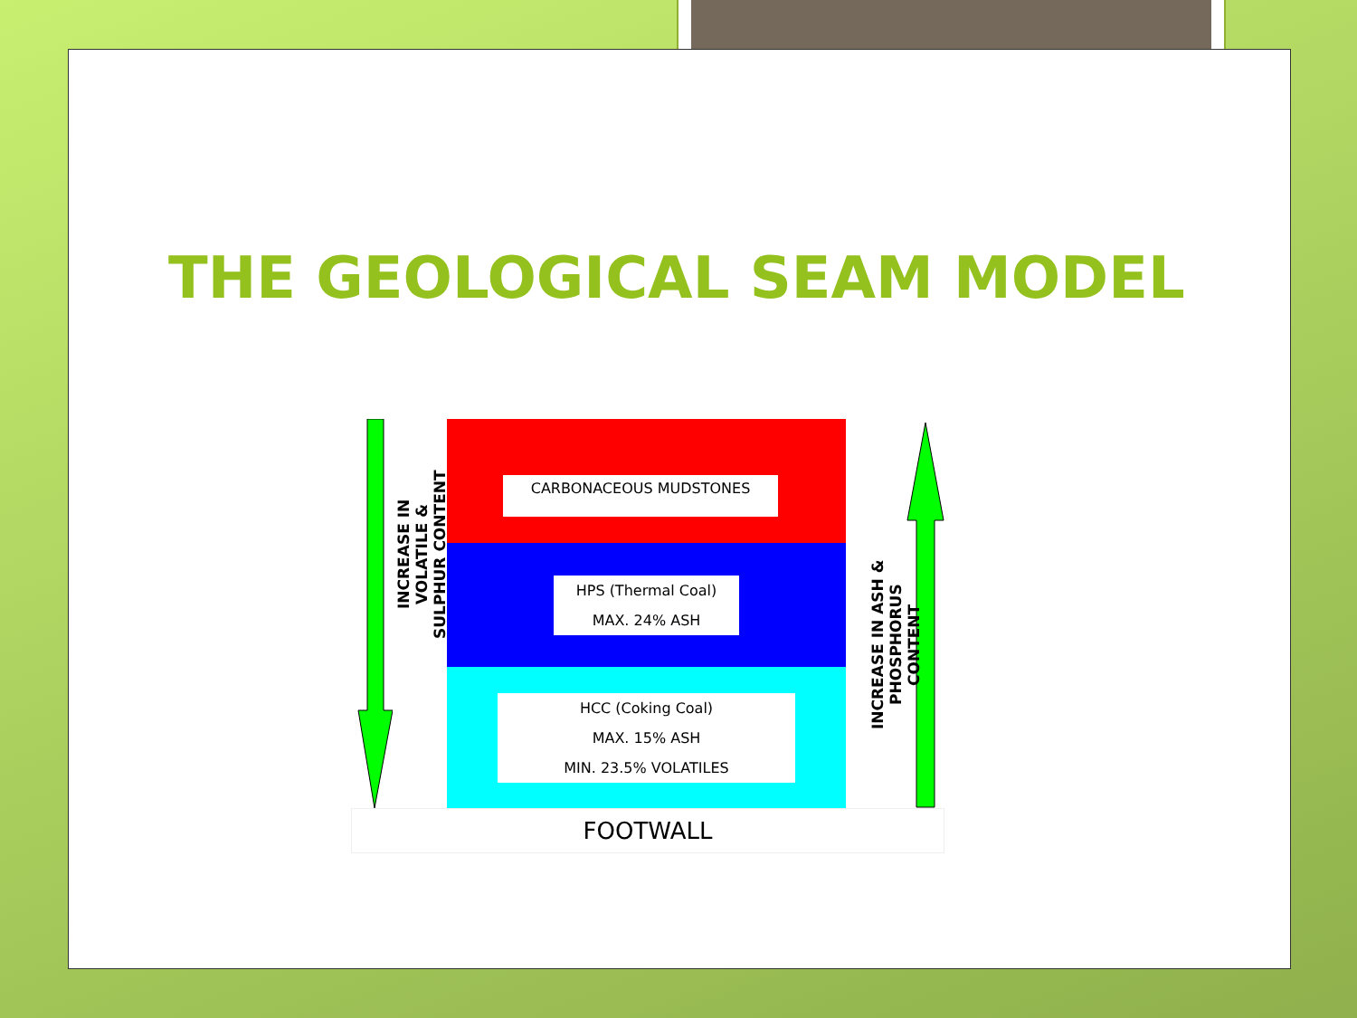THE GEOLOGICAL SEAM MODEL
INCREASE IN VOLATILE &
SULPHUR CONTENT
INCREASE IN ASH &
PHOSPHORUS CONTENT
CARBONACEOUS MUDSTONES
HPS (Thermal Coal)
MAX. 24% ASH
HCC (Coking Coal)
MAX. 15% ASH
MIN. 23.5% VOLATILES
FOOTWALL